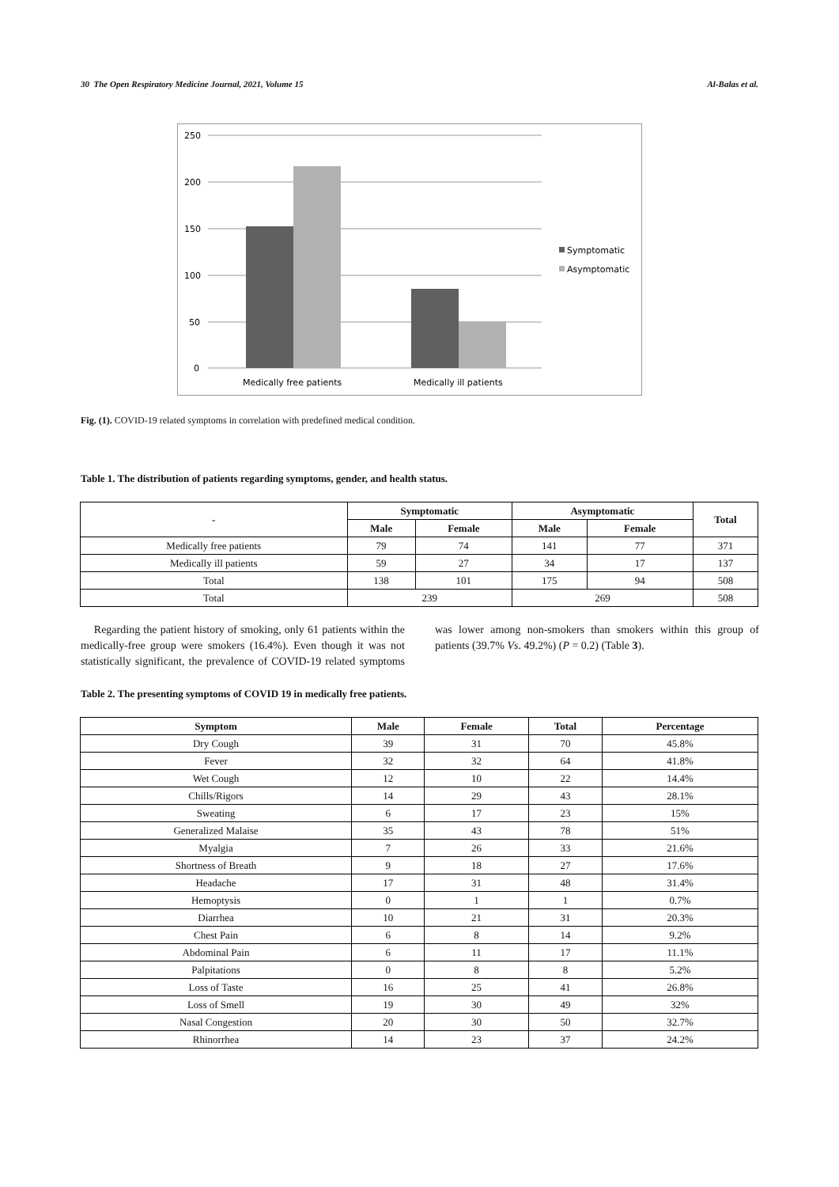30 The Open Respiratory Medicine Journal, 2021, Volume 15 Al-Balas et al.
250
200
150
100
50
0
Medically free patients
Medically ill patients
Symptomatic
Asymptomatic
Fig. (1). COVID-19 related symptoms in correlation with predefined medical condition.
Table 1. The distribution of patients regarding symptoms, gender, and health status.
| - | Symptomatic | | Asymptomatic | | Total |
| --- | --- | --- | --- | --- | --- |
| | Male | Female | Male | Female | |
| Medically free patients | 79 | 74 | 141 | 77 | 371 |
| Medically ill patients | 59 | 27 | 34 | 17 | 137 |
| Total | 138 | 101 | 175 | 94 | 508 |
| Total | 239 | | 269 | | 508 |
Regarding the patient history of smoking, only 61 patients within the medically-free group were smokers (16.4%). Even though it was not statistically significant, the prevalence of COVID-19 related symptoms was lower among non-smokers than smokers within this group of patients (39.7% Vs. 49.2%) (P = 0.2) (Table 3).
Table 2. The presenting symptoms of COVID 19 in medically free patients.
| Symptom | Male | Female | Total | Percentage |
| --- | --- | --- | --- | --- |
| Dry Cough | 39 | 31 | 70 | 45.8% |
| Fever | 32 | 32 | 64 | 41.8% |
| Wet Cough | 12 | 10 | 22 | 14.4% |
| Chills/Rigors | 14 | 29 | 43 | 28.1% |
| Sweating | 6 | 17 | 23 | 15% |
| Generalized Malaise | 35 | 43 | 78 | 51% |
| Myalgia | 7 | 26 | 33 | 21.6% |
| Shortness of Breath | 9 | 18 | 27 | 17.6% |
| Headache | 17 | 31 | 48 | 31.4% |
| Hemoptysis | 0 | 1 | 1 | 0.7% |
| Diarrhea | 10 | 21 | 31 | 20.3% |
| Chest Pain | 6 | 8 | 14 | 9.2% |
| Abdominal Pain | 6 | 11 | 17 | 11.1% |
| Palpitations | 0 | 8 | 8 | 5.2% |
| Loss of Taste | 16 | 25 | 41 | 26.8% |
| Loss of Smell | 19 | 30 | 49 | 32% |
| Nasal Congestion | 20 | 30 | 50 | 32.7% |
| Rhinorrhea | 14 | 23 | 37 | 24.2% |